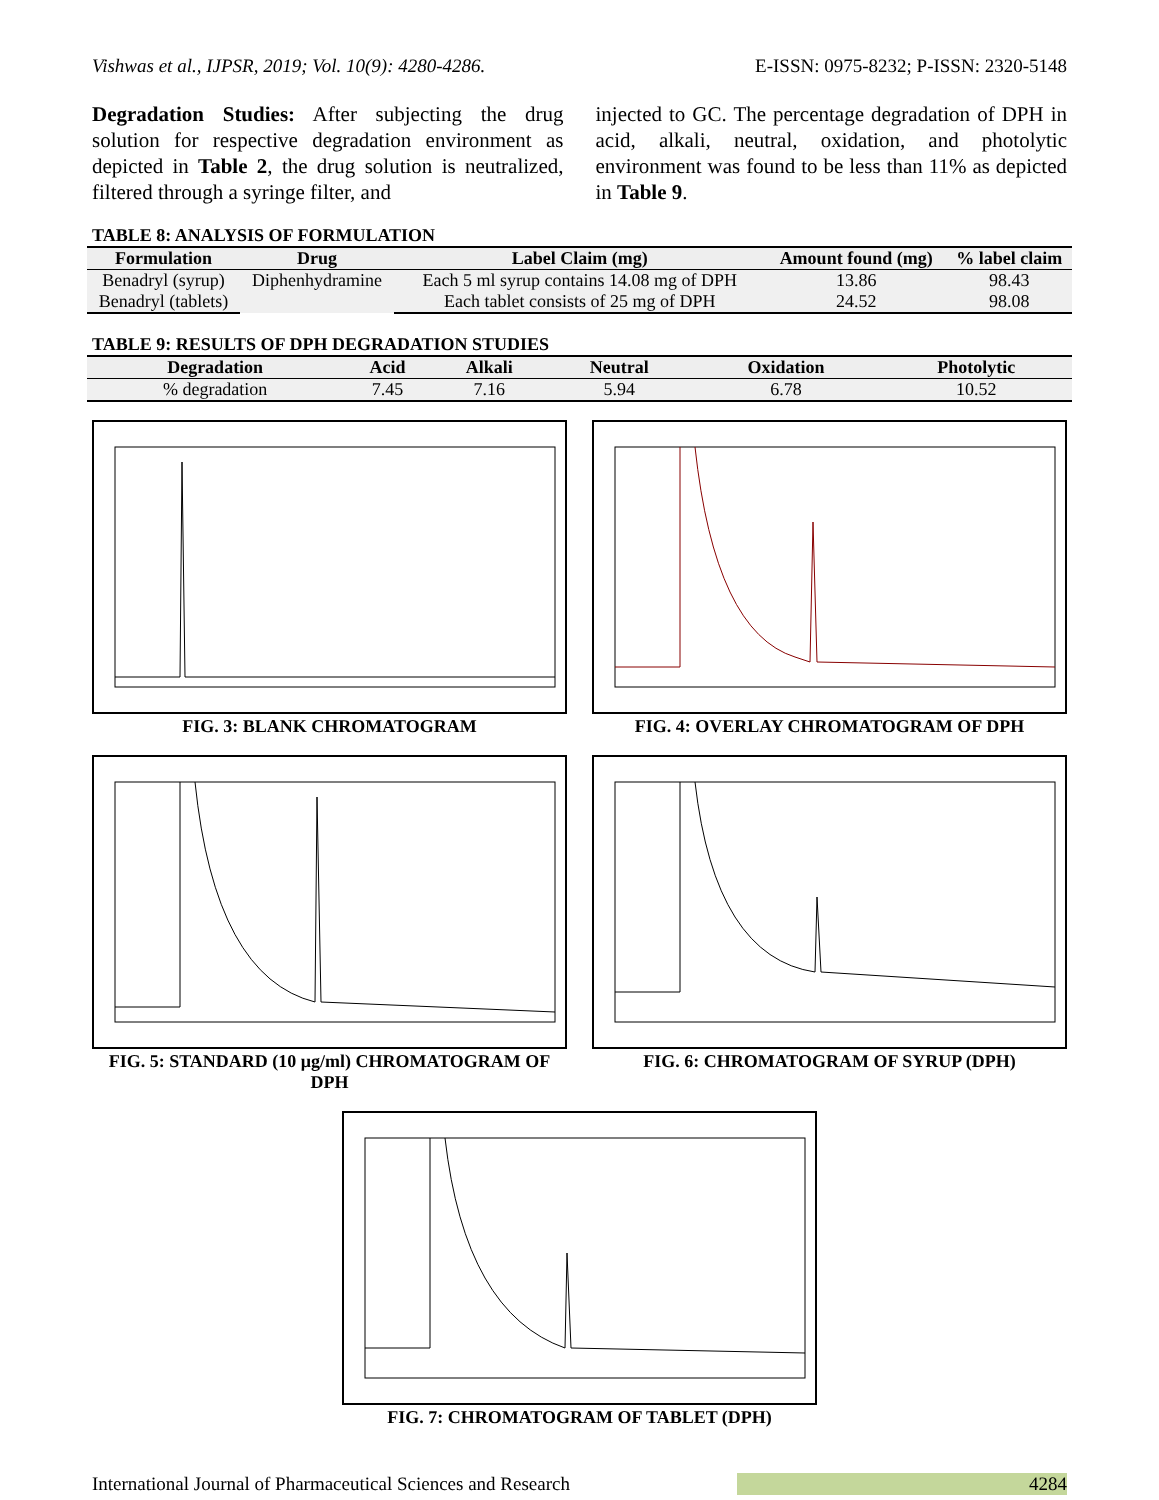Vishwas et al., IJPSR, 2019; Vol. 10(9): 4280-4286. E-ISSN: 0975-8232; P-ISSN: 2320-5148
Degradation Studies: After subjecting the drug solution for respective degradation environment as depicted in Table 2, the drug solution is neutralized, filtered through a syringe filter, and
injected to GC. The percentage degradation of DPH in acid, alkali, neutral, oxidation, and photolytic environment was found to be less than 11% as depicted in Table 9.
TABLE 8: ANALYSIS OF FORMULATION
| Formulation | Drug | Label Claim (mg) | Amount found (mg) | % label claim |
| --- | --- | --- | --- | --- |
| Benadryl (syrup) | Diphenhydramine | Each 5 ml syrup contains 14.08 mg of DPH | 13.86 | 98.43 |
| Benadryl (tablets) | | Each tablet consists of 25 mg of DPH | 24.52 | 98.08 |
TABLE 9: RESULTS OF DPH DEGRADATION STUDIES
| Degradation | Acid | Alkali | Neutral | Oxidation | Photolytic |
| --- | --- | --- | --- | --- | --- |
| % degradation | 7.45 | 7.16 | 5.94 | 6.78 | 10.52 |
FIG. 3: BLANK CHROMATOGRAM FIG. 4: OVERLAY CHROMATOGRAM OF DPH
FIG. 5: STANDARD (10 μg/ml) CHROMATOGRAM OF DPH FIG. 6: CHROMATOGRAM OF SYRUP (DPH)
FIG. 7: CHROMATOGRAM OF TABLET (DPH)
International Journal of Pharmaceutical Sciences and Research 4284